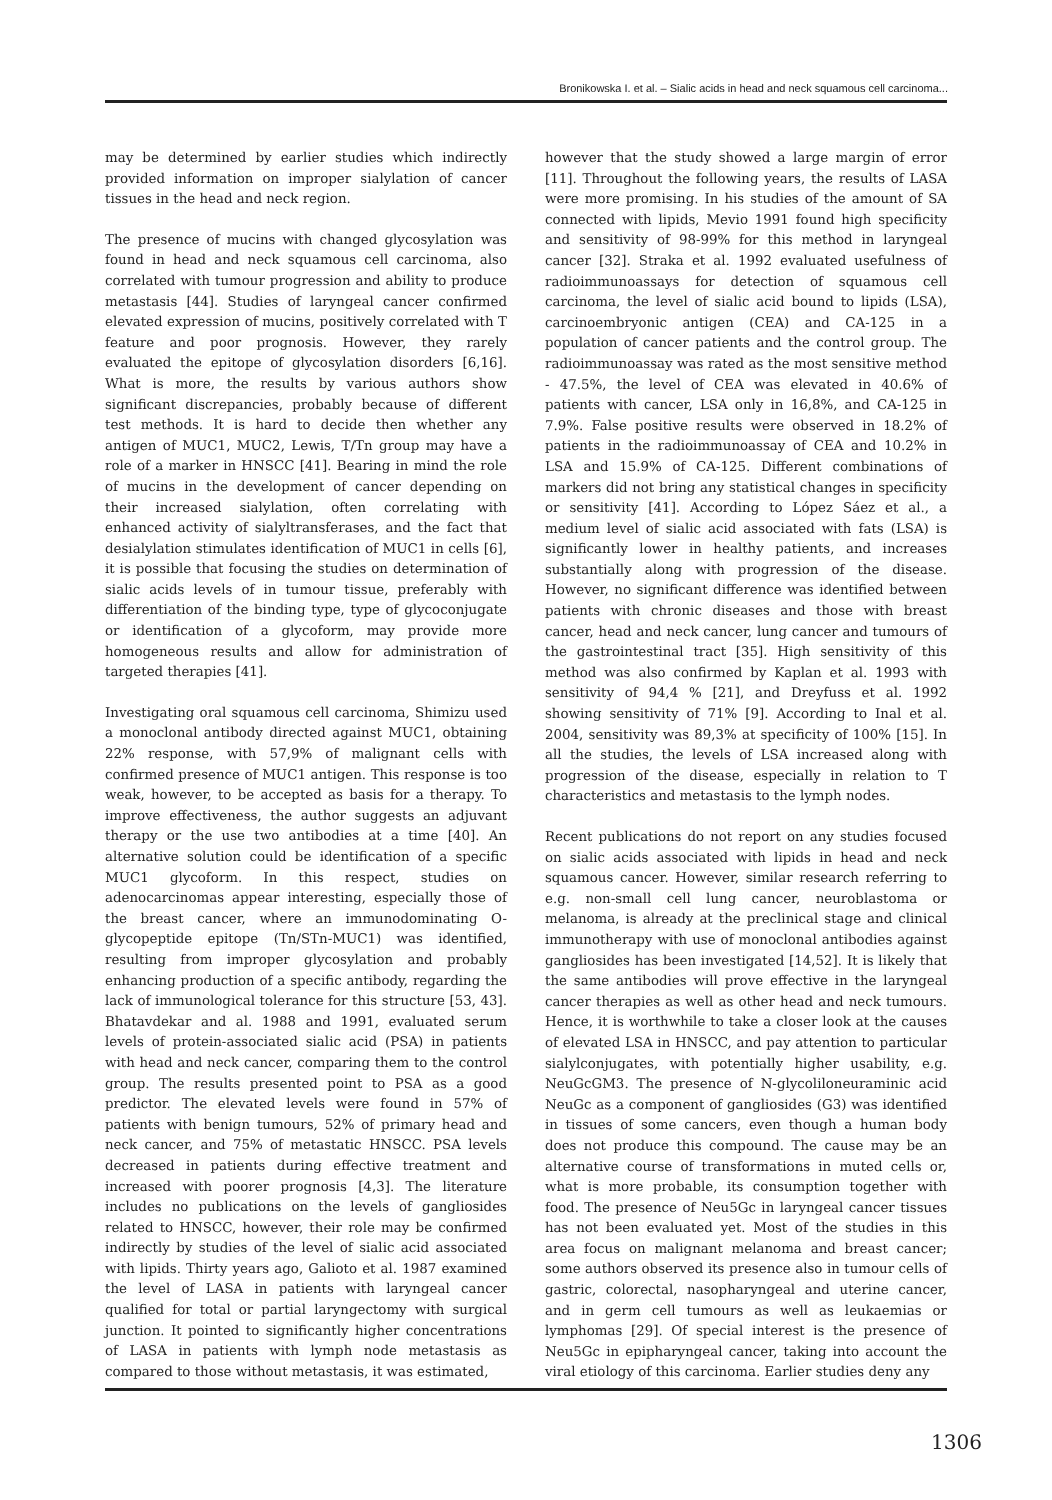Bronikowska I. et al. – Sialic acids in head and neck squamous cell carcinoma...
may be determined by earlier studies which indirectly provided information on improper sialylation of cancer tissues in the head and neck region.
The presence of mucins with changed glycosylation was found in head and neck squamous cell carcinoma, also correlated with tumour progression and ability to produce metastasis [44]. Studies of laryngeal cancer confirmed elevated expression of mucins, positively correlated with T feature and poor prognosis. However, they rarely evaluated the epitope of glycosylation disorders [6,16]. What is more, the results by various authors show significant discrepancies, probably because of different test methods. It is hard to decide then whether any antigen of MUC1, MUC2, Lewis, T/Tn group may have a role of a marker in HNSCC [41]. Bearing in mind the role of mucins in the development of cancer depending on their increased sialylation, often correlating with enhanced activity of sialyltransferases, and the fact that desialylation stimulates identification of MUC1 in cells [6], it is possible that focusing the studies on determination of sialic acids levels of in tumour tissue, preferably with differentiation of the binding type, type of glycoconjugate or identification of a glycoform, may provide more homogeneous results and allow for administration of targeted therapies [41].
Investigating oral squamous cell carcinoma, Shimizu used a monoclonal antibody directed against MUC1, obtaining 22% response, with 57,9% of malignant cells with confirmed presence of MUC1 antigen. This response is too weak, however, to be accepted as basis for a therapy. To improve effectiveness, the author suggests an adjuvant therapy or the use two antibodies at a time [40]. An alternative solution could be identification of a specific MUC1 glycoform. In this respect, studies on adenocarcinomas appear interesting, especially those of the breast cancer, where an immunodominating O-glycopeptide epitope (Tn/STn-MUC1) was identified, resulting from improper glycosylation and probably enhancing production of a specific antibody, regarding the lack of immunological tolerance for this structure [53, 43]. Bhatavdekar and al. 1988 and 1991, evaluated serum levels of protein-associated sialic acid (PSA) in patients with head and neck cancer, comparing them to the control group. The results presented point to PSA as a good predictor. The elevated levels were found in 57% of patients with benign tumours, 52% of primary head and neck cancer, and 75% of metastatic HNSCC. PSA levels decreased in patients during effective treatment and increased with poorer prognosis [4,3]. The literature includes no publications on the levels of gangliosides related to HNSCC, however, their role may be confirmed indirectly by studies of the level of sialic acid associated with lipids. Thirty years ago, Galioto et al. 1987 examined the level of LASA in patients with laryngeal cancer qualified for total or partial laryngectomy with surgical junction. It pointed to significantly higher concentrations of LASA in patients with lymph node metastasis as compared to those without metastasis, it was estimated,
however that the study showed a large margin of error [11]. Throughout the following years, the results of LASA were more promising. In his studies of the amount of SA connected with lipids, Mevio 1991 found high specificity and sensitivity of 98-99% for this method in laryngeal cancer [32]. Straka et al. 1992 evaluated usefulness of radioimmunoassays for detection of squamous cell carcinoma, the level of sialic acid bound to lipids (LSA), carcinoembryonic antigen (CEA) and CA-125 in a population of cancer patients and the control group. The radioimmunoassay was rated as the most sensitive method - 47.5%, the level of CEA was elevated in 40.6% of patients with cancer, LSA only in 16,8%, and CA-125 in 7.9%. False positive results were observed in 18.2% of patients in the radioimmunoassay of CEA and 10.2% in LSA and 15.9% of CA-125. Different combinations of markers did not bring any statistical changes in specificity or sensitivity [41]. According to López Sáez et al., a medium level of sialic acid associated with fats (LSA) is significantly lower in healthy patients, and increases substantially along with progression of the disease. However, no significant difference was identified between patients with chronic diseases and those with breast cancer, head and neck cancer, lung cancer and tumours of the gastrointestinal tract [35]. High sensitivity of this method was also confirmed by Kaplan et al. 1993 with sensitivity of 94,4 % [21], and Dreyfuss et al. 1992 showing sensitivity of 71% [9]. According to Inal et al. 2004, sensitivity was 89,3% at specificity of 100% [15]. In all the studies, the levels of LSA increased along with progression of the disease, especially in relation to T characteristics and metastasis to the lymph nodes.
Recent publications do not report on any studies focused on sialic acids associated with lipids in head and neck squamous cancer. However, similar research referring to e.g. non-small cell lung cancer, neuroblastoma or melanoma, is already at the preclinical stage and clinical immunotherapy with use of monoclonal antibodies against gangliosides has been investigated [14,52]. It is likely that the same antibodies will prove effective in the laryngeal cancer therapies as well as other head and neck tumours. Hence, it is worthwhile to take a closer look at the causes of elevated LSA in HNSCC, and pay attention to particular sialylconjugates, with potentially higher usability, e.g. NeuGcGM3. The presence of N-glycoliloneuraminic acid NeuGc as a component of gangliosides (G3) was identified in tissues of some cancers, even though a human body does not produce this compound. The cause may be an alternative course of transformations in muted cells or, what is more probable, its consumption together with food. The presence of Neu5Gc in laryngeal cancer tissues has not been evaluated yet. Most of the studies in this area focus on malignant melanoma and breast cancer; some authors observed its presence also in tumour cells of gastric, colorectal, nasopharyngeal and uterine cancer, and in germ cell tumours as well as leukaemias or lymphomas [29]. Of special interest is the presence of Neu5Gc in epipharyngeal cancer, taking into account the viral etiology of this carcinoma. Earlier studies deny any
1306